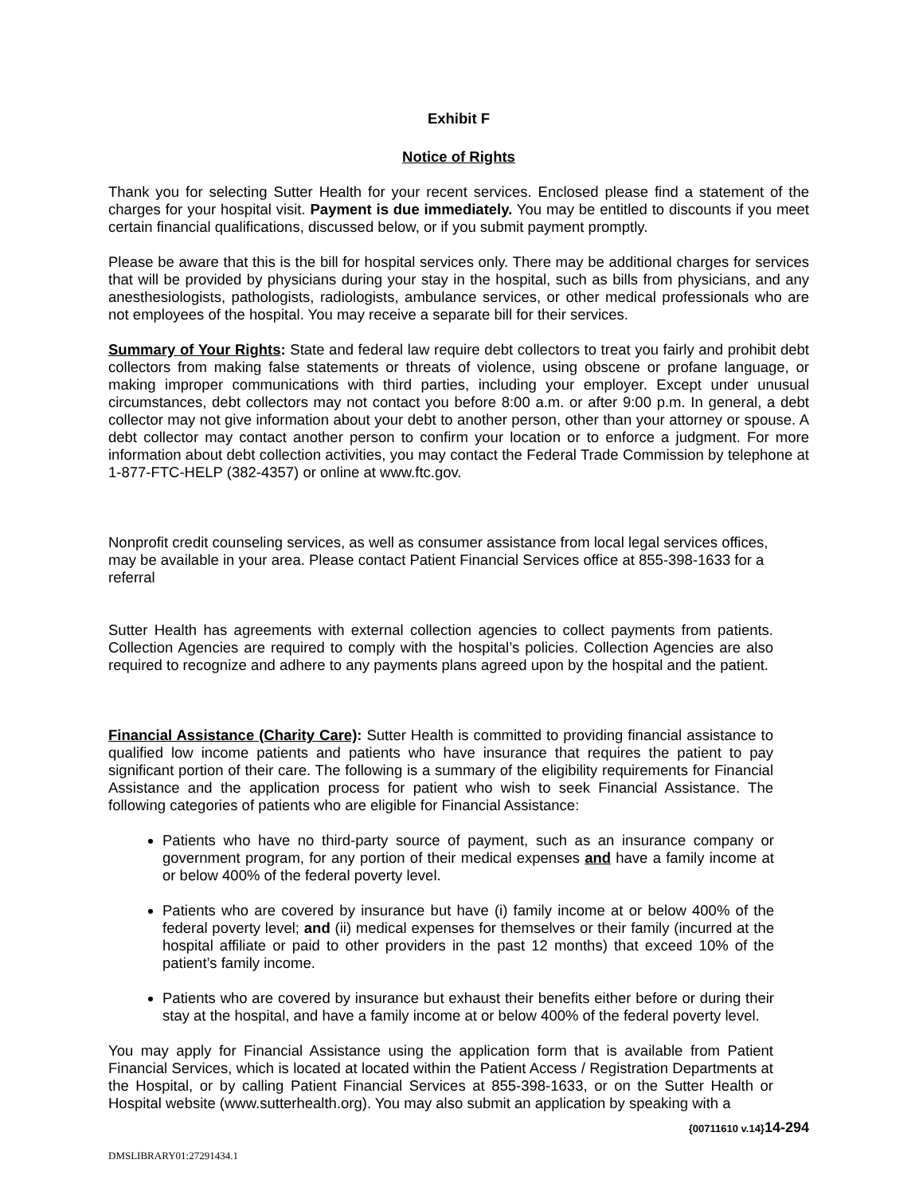Exhibit F
Notice of Rights
Thank you for selecting Sutter Health for your recent services. Enclosed please find a statement of the charges for your hospital visit. Payment is due immediately. You may be entitled to discounts if you meet certain financial qualifications, discussed below, or if you submit payment promptly.
Please be aware that this is the bill for hospital services only. There may be additional charges for services that will be provided by physicians during your stay in the hospital, such as bills from physicians, and any anesthesiologists, pathologists, radiologists, ambulance services, or other medical professionals who are not employees of the hospital. You may receive a separate bill for their services.
Summary of Your Rights: State and federal law require debt collectors to treat you fairly and prohibit debt collectors from making false statements or threats of violence, using obscene or profane language, or making improper communications with third parties, including your employer. Except under unusual circumstances, debt collectors may not contact you before 8:00 a.m. or after 9:00 p.m. In general, a debt collector may not give information about your debt to another person, other than your attorney or spouse. A debt collector may contact another person to confirm your location or to enforce a judgment. For more information about debt collection activities, you may contact the Federal Trade Commission by telephone at 1-877-FTC-HELP (382-4357) or online at www.ftc.gov.
Nonprofit credit counseling services, as well as consumer assistance from local legal services offices, may be available in your area. Please contact Patient Financial Services office at 855-398-1633 for a referral
Sutter Health has agreements with external collection agencies to collect payments from patients. Collection Agencies are required to comply with the hospital’s policies. Collection Agencies are also required to recognize and adhere to any payments plans agreed upon by the hospital and the patient.
Financial Assistance (Charity Care): Sutter Health is committed to providing financial assistance to qualified low income patients and patients who have insurance that requires the patient to pay significant portion of their care. The following is a summary of the eligibility requirements for Financial Assistance and the application process for patient who wish to seek Financial Assistance. The following categories of patients who are eligible for Financial Assistance:
Patients who have no third-party source of payment, such as an insurance company or government program, for any portion of their medical expenses and have a family income at or below 400% of the federal poverty level.
Patients who are covered by insurance but have (i) family income at or below 400% of the federal poverty level; and (ii) medical expenses for themselves or their family (incurred at the hospital affiliate or paid to other providers in the past 12 months) that exceed 10% of the patient’s family income.
Patients who are covered by insurance but exhaust their benefits either before or during their stay at the hospital, and have a family income at or below 400% of the federal poverty level.
You may apply for Financial Assistance using the application form that is available from Patient Financial Services, which is located at located within the Patient Access / Registration Departments at the Hospital, or by calling Patient Financial Services at 855-398-1633, or on the Sutter Health or Hospital website (www.sutterhealth.org). You may also submit an application by speaking with a
{00711610 v.14}14-294
DMSLIBRARY01:27291434.1